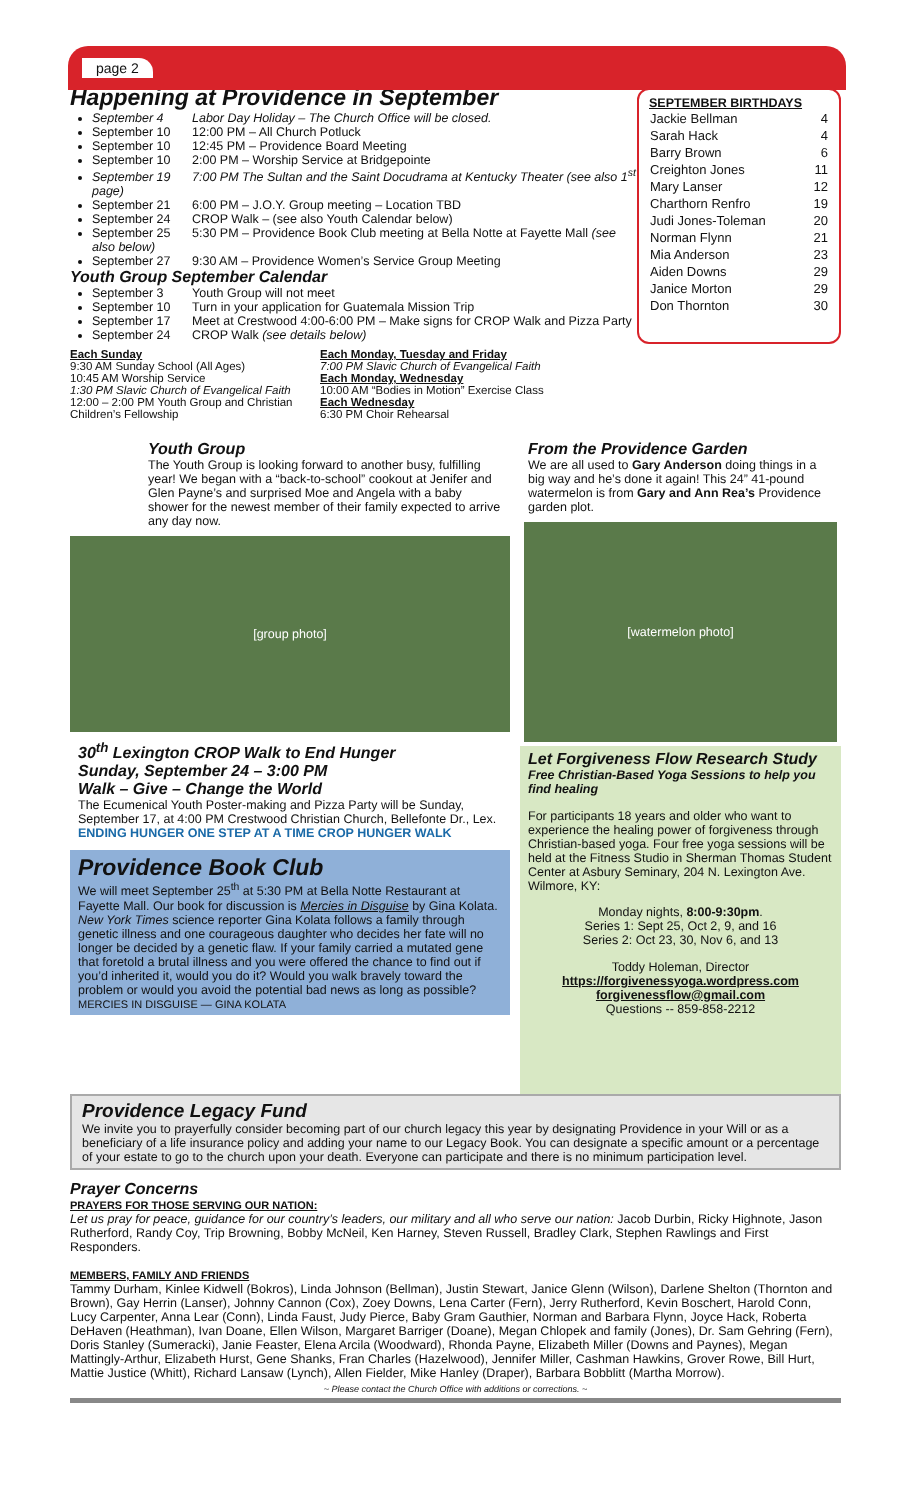page 2
Happening at Providence in September
September 4 Labor Day Holiday – The Church Office will be closed.
September 10 12:00 PM – All Church Potluck
September 10 12:45 PM – Providence Board Meeting
September 10 2:00 PM – Worship Service at Bridgepointe
September 19 7:00 PM The Sultan and the Saint Docudrama at Kentucky Theater (see also 1<sup>st</sup> page)
September 21 6:00 PM – J.O.Y. Group meeting – Location TBD
September 24 CROP Walk – (see also Youth Calendar below)
September 25 5:30 PM – Providence Book Club meeting at Bella Notte at Fayette Mall (see also below)
September 27 9:30 AM – Providence Women’s Service Group Meeting
Youth Group September Calendar
September 3 Youth Group will not meet
September 10 Turn in your application for Guatemala Mission Trip
September 17 Meet at Crestwood 4:00-6:00 PM – Make signs for CROP Walk and Pizza Party
September 24 CROP Walk (see details below)
Each Sunday
9:30 AM Sunday School (All Ages)
10:45 AM Worship Service
1:30 PM Slavic Church of Evangelical Faith
12:00 – 2:00 PM Youth Group and Christian Children’s Fellowship
Each Monday, Tuesday and Friday
7:00 PM Slavic Church of Evangelical Faith
Each Monday, Wednesday
10:00 AM “Bodies in Motion” Exercise Class
Each Wednesday
6:30 PM Choir Rehearsal
SEPTEMBER BIRTHDAYS
| Jackie Bellman | 4 |
| Sarah Hack | 4 |
| Barry Brown | 6 |
| Creighton Jones | 11 |
| Mary Lanser | 12 |
| Charthorn Renfro | 19 |
| Judi Jones-Toleman | 20 |
| Norman Flynn | 21 |
| Mia Anderson | 23 |
| Aiden Downs | 29 |
| Janice Morton | 29 |
| Don Thornton | 30 |
Youth Group
The Youth Group is looking forward to another busy, fulfilling year! We began with a “back-to-school” cookout at Jenifer and Glen Payne’s and surprised Moe and Angela with a baby shower for the newest member of their family expected to arrive any day now.
[group photo]
30<sup>th</sup> Lexington CROP Walk to End Hunger
Sunday, September 24 – 3:00 PM
Walk – Give – Change the World
The Ecumenical Youth Poster-making and Pizza Party will be Sunday, September 17, at 4:00 PM Crestwood Christian Church, Bellefonte Dr., Lex. ENDING HUNGER ONE STEP AT A TIME CROP HUNGER WALK
Providence Book Club
We will meet September 25<sup>th</sup> at 5:30 PM at Bella Notte Restaurant at Fayette Mall. Our book for discussion is Mercies in Disguise by Gina Kolata.
New York Times science reporter Gina Kolata follows a family through genetic illness and one courageous daughter who decides her fate will no longer be decided by a genetic flaw. If your family carried a mutated gene that foretold a brutal illness and you were offered the chance to find out if you’d inherited it, would you do it? Would you walk bravely toward the problem or would you avoid the potential bad news as long as possible?
MERCIES IN DISGUISE — GINA KOLATA
From the Providence Garden
We are all used to Gary Anderson doing things in a big way and he’s done it again! This 24” 41-pound watermelon is from Gary and Ann Rea’s Providence garden plot.
[watermelon photo]
Let Forgiveness Flow Research Study
Free Christian-Based Yoga Sessions to help you find healing
For participants 18 years and older who want to experience the healing power of forgiveness through Christian-based yoga. Four free yoga sessions will be held at the Fitness Studio in Sherman Thomas Student Center at Asbury Seminary, 204 N. Lexington Ave. Wilmore, KY:
Monday nights, 8:00-9:30pm.
Series 1: Sept 25, Oct 2, 9, and 16
Series 2: Oct 23, 30, Nov 6, and 13
Toddy Holeman, Director
https://forgivenessyoga.wordpress.com
forgivenessflow@gmail.com
Questions -- 859-858-2212
Providence Legacy Fund
We invite you to prayerfully consider becoming part of our church legacy this year by designating Providence in your Will or as a beneficiary of a life insurance policy and adding your name to our Legacy Book. You can designate a specific amount or a percentage of your estate to go to the church upon your death. Everyone can participate and there is no minimum participation level.
Prayer Concerns
PRAYERS FOR THOSE SERVING OUR NATION:
Let us pray for peace, guidance for our country’s leaders, our military and all who serve our nation: Jacob Durbin, Ricky Highnote, Jason Rutherford, Randy Coy, Trip Browning, Bobby McNeil, Ken Harney, Steven Russell, Bradley Clark, Stephen Rawlings and First Responders.
MEMBERS, FAMILY AND FRIENDS
Tammy Durham, Kinlee Kidwell (Bokros), Linda Johnson (Bellman), Justin Stewart, Janice Glenn (Wilson), Darlene Shelton (Thornton and Brown), Gay Herrin (Lanser), Johnny Cannon (Cox), Zoey Downs, Lena Carter (Fern), Jerry Rutherford, Kevin Boschert, Harold Conn, Lucy Carpenter, Anna Lear (Conn), Linda Faust, Judy Pierce, Baby Gram Gauthier, Norman and Barbara Flynn, Joyce Hack, Roberta DeHaven (Heathman), Ivan Doane, Ellen Wilson, Margaret Barriger (Doane), Megan Chlopek and family (Jones), Dr. Sam Gehring (Fern), Doris Stanley (Sumeracki), Janie Feaster, Elena Arcila (Woodward), Rhonda Payne, Elizabeth Miller (Downs and Paynes), Megan Mattingly-Arthur, Elizabeth Hurst, Gene Shanks, Fran Charles (Hazelwood), Jennifer Miller, Cashman Hawkins, Grover Rowe, Bill Hurt, Mattie Justice (Whitt), Richard Lansaw (Lynch), Allen Fielder, Mike Hanley (Draper), Barbara Bobblitt (Martha Morrow).
~ Please contact the Church Office with additions or corrections. ~